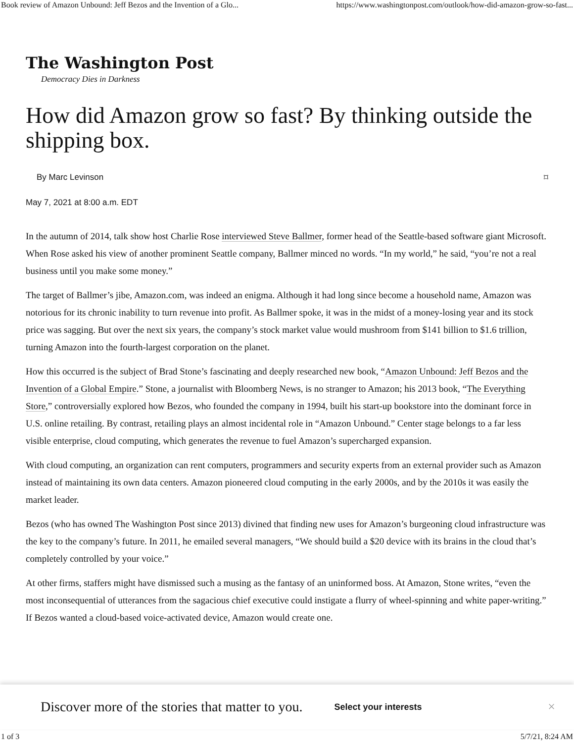Book review of Amazon Unbound: Jeff Bezos and the Invention of a Glo... https://www.washingtonpost.com/outlook/how-did-amazon-grow-so-fast...
The Washington Post
Democracy Dies in Darkness
How did Amazon grow so fast? By thinking outside the shipping box.
By Marc Levinson ⌑
May 7, 2021 at 8:00 a.m. EDT
In the autumn of 2014, talk show host Charlie Rose interviewed Steve Ballmer, former head of the Seattle-based software giant Microsoft. When Rose asked his view of another prominent Seattle company, Ballmer minced no words. “In my world,” he said, “you’re not a real business until you make some money.”
The target of Ballmer’s jibe, Amazon.com, was indeed an enigma. Although it had long since become a household name, Amazon was notorious for its chronic inability to turn revenue into profit. As Ballmer spoke, it was in the midst of a money-losing year and its stock price was sagging. But over the next six years, the company’s stock market value would mushroom from $141 billion to $1.6 trillion, turning Amazon into the fourth-largest corporation on the planet.
How this occurred is the subject of Brad Stone’s fascinating and deeply researched new book, “Amazon Unbound: Jeff Bezos and the Invention of a Global Empire.” Stone, a journalist with Bloomberg News, is no stranger to Amazon; his 2013 book, “The Everything Store,” controversially explored how Bezos, who founded the company in 1994, built his start-up bookstore into the dominant force in U.S. online retailing. By contrast, retailing plays an almost incidental role in “Amazon Unbound.” Center stage belongs to a far less visible enterprise, cloud computing, which generates the revenue to fuel Amazon’s supercharged expansion.
With cloud computing, an organization can rent computers, programmers and security experts from an external provider such as Amazon instead of maintaining its own data centers. Amazon pioneered cloud computing in the early 2000s, and by the 2010s it was easily the market leader.
Bezos (who has owned The Washington Post since 2013) divined that finding new uses for Amazon’s burgeoning cloud infrastructure was the key to the company’s future. In 2011, he emailed several managers, “We should build a $20 device with its brains in the cloud that’s completely controlled by your voice.”
At other firms, staffers might have dismissed such a musing as the fantasy of an uninformed boss. At Amazon, Stone writes, “even the most inconsequential of utterances from the sagacious chief executive could instigate a flurry of wheel-spinning and white paper-writing.” If Bezos wanted a cloud-based voice-activated device, Amazon would create one.
Discover more of the stories that matter to you. Select your interests ×
1 of 3 5/7/21, 8:24 AM